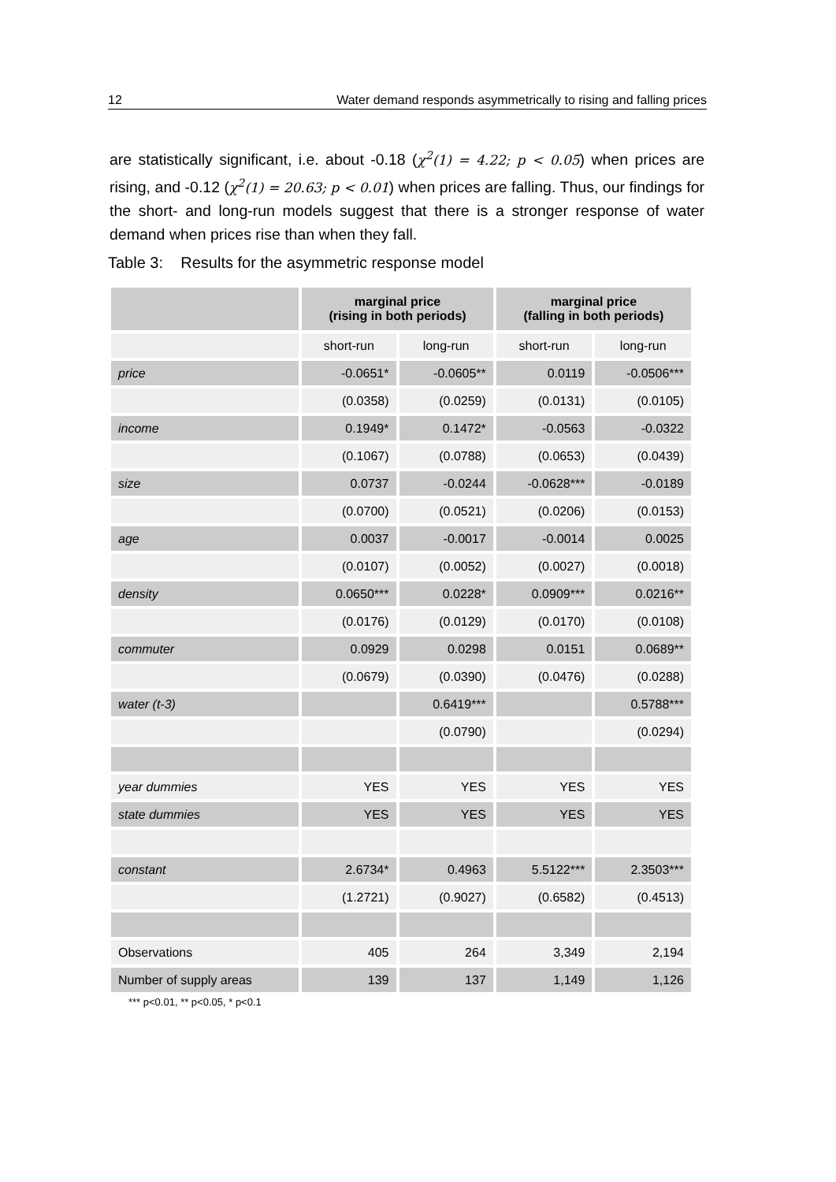12 Water demand responds asymmetrically to rising and falling prices
are statistically significant, i.e. about -0.18 (χ<sup>2</sup>(1) = 4.22; p < 0.05) when prices are rising, and -0.12 (χ<sup>2</sup>(1) = 20.63; p < 0.01) when prices are falling. Thus, our findings for the short- and long-run models suggest that there is a stronger response of water demand when prices rise than when they fall.
Table 3: Results for the asymmetric response model
| | marginal price (rising in both periods) | | marginal price (falling in both periods) | |
| --- | --- | --- | --- | --- |
| | short-run | long-run | short-run | long-run |
| price | -0.0651* | -0.0605** | 0.0119 | -0.0506*** |
| | (0.0358) | (0.0259) | (0.0131) | (0.0105) |
| income | 0.1949* | 0.1472* | -0.0563 | -0.0322 |
| | (0.1067) | (0.0788) | (0.0653) | (0.0439) |
| size | 0.0737 | -0.0244 | -0.0628*** | -0.0189 |
| | (0.0700) | (0.0521) | (0.0206) | (0.0153) |
| age | 0.0037 | -0.0017 | -0.0014 | 0.0025 |
| | (0.0107) | (0.0052) | (0.0027) | (0.0018) |
| density | 0.0650*** | 0.0228* | 0.0909*** | 0.0216** |
| | (0.0176) | (0.0129) | (0.0170) | (0.0108) |
| commuter | 0.0929 | 0.0298 | 0.0151 | 0.0689** |
| | (0.0679) | (0.0390) | (0.0476) | (0.0288) |
| water (t-3) | | 0.6419*** | | 0.5788*** |
| | | (0.0790) | | (0.0294) |
| year dummies | YES | YES | YES | YES |
| state dummies | YES | YES | YES | YES |
| constant | 2.6734* | 0.4963 | 5.5122*** | 2.3503*** |
| | (1.2721) | (0.9027) | (0.6582) | (0.4513) |
| Observations | 405 | 264 | 3,349 | 2,194 |
| Number of supply areas | 139 | 137 | 1,149 | 1,126 |
*** p<0.01, ** p<0.05, * p<0.1